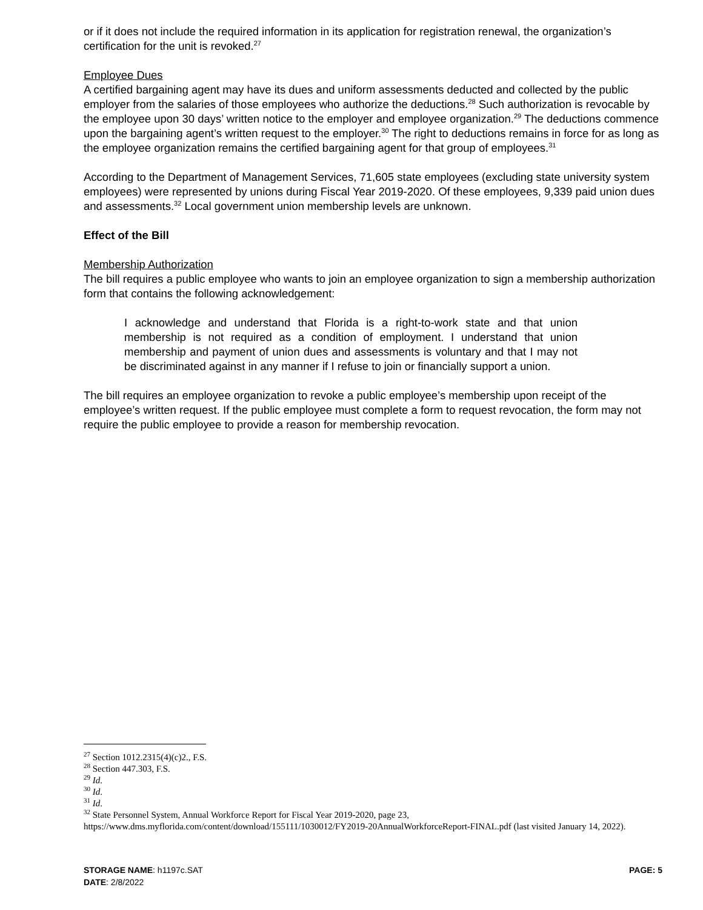or if it does not include the required information in its application for registration renewal, the organization’s certification for the unit is revoked.<sup>27</sup>
Employee Dues
A certified bargaining agent may have its dues and uniform assessments deducted and collected by the public employer from the salaries of those employees who authorize the deductions.<sup>28</sup> Such authorization is revocable by the employee upon 30 days’ written notice to the employer and employee organization.<sup>29</sup> The deductions commence upon the bargaining agent’s written request to the employer.<sup>30</sup> The right to deductions remains in force for as long as the employee organization remains the certified bargaining agent for that group of employees.<sup>31</sup>
According to the Department of Management Services, 71,605 state employees (excluding state university system employees) were represented by unions during Fiscal Year 2019-2020. Of these employees, 9,339 paid union dues and assessments.<sup>32</sup> Local government union membership levels are unknown.
Effect of the Bill
Membership Authorization
The bill requires a public employee who wants to join an employee organization to sign a membership authorization form that contains the following acknowledgement:
I acknowledge and understand that Florida is a right-to-work state and that union membership is not required as a condition of employment. I understand that union membership and payment of union dues and assessments is voluntary and that I may not be discriminated against in any manner if I refuse to join or financially support a union.
The bill requires an employee organization to revoke a public employee’s membership upon receipt of the employee’s written request. If the public employee must complete a form to request revocation, the form may not require the public employee to provide a reason for membership revocation.
<sup>27</sup> Section 1012.2315(4)(c)2., F.S.
<sup>28</sup> Section 447.303, F.S.
<sup>29</sup> Id.
<sup>30</sup> Id.
<sup>31</sup> Id.
<sup>32</sup> State Personnel System, Annual Workforce Report for Fiscal Year 2019-2020, page 23, https://www.dms.myflorida.com/content/download/155111/1030012/FY2019-20AnnualWorkforceReport-FINAL.pdf (last visited January 14, 2022).
STORAGE NAME: h1197c.SAT PAGE: 5
DATE: 2/8/2022